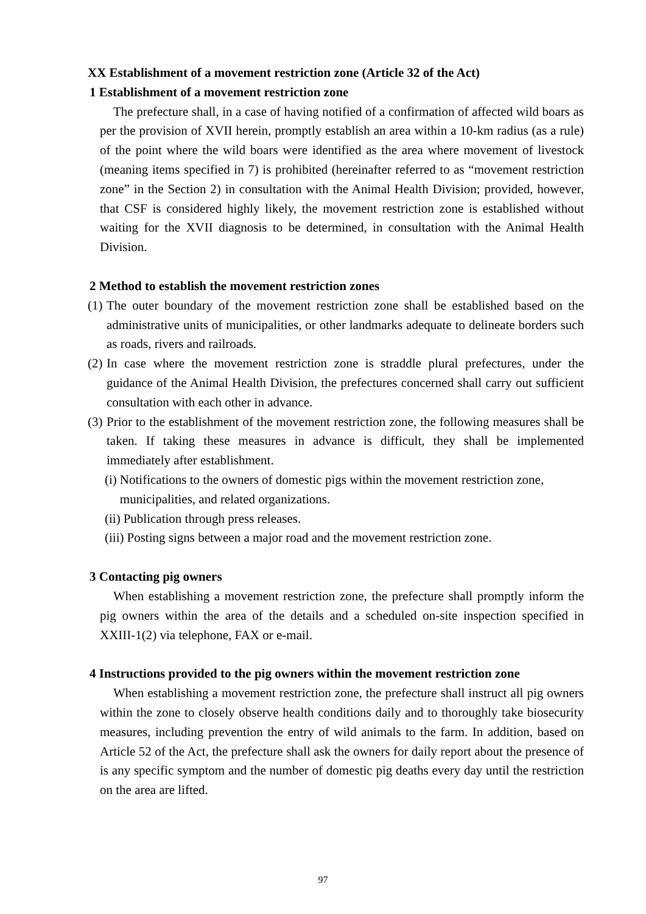XX Establishment of a movement restriction zone (Article 32 of the Act)
1 Establishment of a movement restriction zone
The prefecture shall, in a case of having notified of a confirmation of affected wild boars as per the provision of XVII herein, promptly establish an area within a 10-km radius (as a rule) of the point where the wild boars were identified as the area where movement of livestock (meaning items specified in 7) is prohibited (hereinafter referred to as “movement restriction zone” in the Section 2) in consultation with the Animal Health Division; provided, however, that CSF is considered highly likely, the movement restriction zone is established without waiting for the XVII diagnosis to be determined, in consultation with the Animal Health Division.
2 Method to establish the movement restriction zones
(1) The outer boundary of the movement restriction zone shall be established based on the administrative units of municipalities, or other landmarks adequate to delineate borders such as roads, rivers and railroads.
(2) In case where the movement restriction zone is straddle plural prefectures, under the guidance of the Animal Health Division, the prefectures concerned shall carry out sufficient consultation with each other in advance.
(3) Prior to the establishment of the movement restriction zone, the following measures shall be taken. If taking these measures in advance is difficult, they shall be implemented immediately after establishment.
(i) Notifications to the owners of domestic pigs within the movement restriction zone, municipalities, and related organizations.
(ii) Publication through press releases.
(iii) Posting signs between a major road and the movement restriction zone.
3 Contacting pig owners
When establishing a movement restriction zone, the prefecture shall promptly inform the pig owners within the area of the details and a scheduled on-site inspection specified in XXIII-1(2) via telephone, FAX or e-mail.
4 Instructions provided to the pig owners within the movement restriction zone
When establishing a movement restriction zone, the prefecture shall instruct all pig owners within the zone to closely observe health conditions daily and to thoroughly take biosecurity measures, including prevention the entry of wild animals to the farm. In addition, based on Article 52 of the Act, the prefecture shall ask the owners for daily report about the presence of is any specific symptom and the number of domestic pig deaths every day until the restriction on the area are lifted.
97